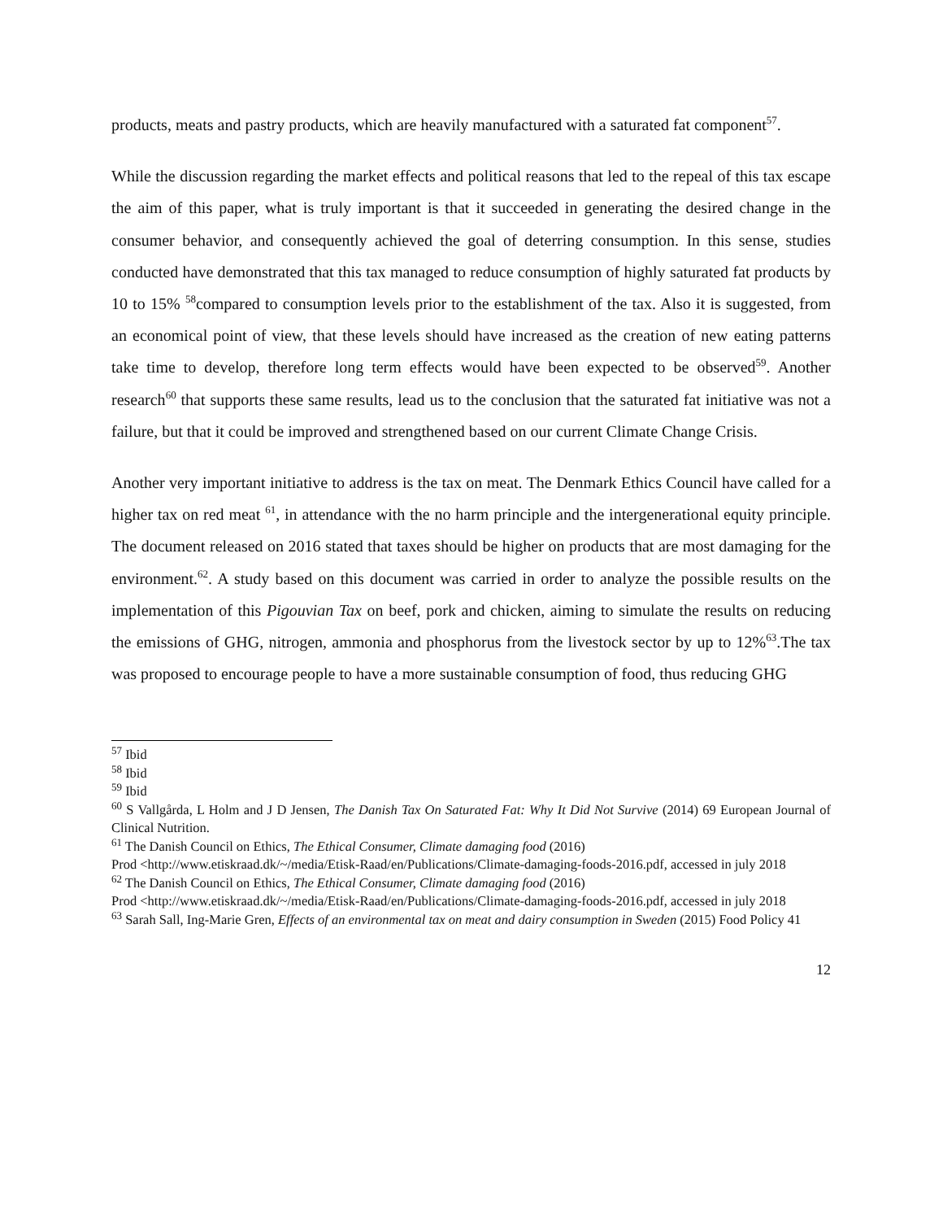products, meats and pastry products, which are heavily manufactured with a saturated fat component<sup>57</sup>.
While the discussion regarding the market effects and political reasons that led to the repeal of this tax escape the aim of this paper, what is truly important is that it succeeded in generating the desired change in the consumer behavior, and consequently achieved the goal of deterring consumption. In this sense, studies conducted have demonstrated that this tax managed to reduce consumption of highly saturated fat products by 10 to 15% <sup>58</sup>compared to consumption levels prior to the establishment of the tax. Also it is suggested, from an economical point of view, that these levels should have increased as the creation of new eating patterns take time to develop, therefore long term effects would have been expected to be observed<sup>59</sup>. Another research<sup>60</sup> that supports these same results, lead us to the conclusion that the saturated fat initiative was not a failure, but that it could be improved and strengthened based on our current Climate Change Crisis.
Another very important initiative to address is the tax on meat. The Denmark Ethics Council have called for a higher tax on red meat <sup>61</sup>, in attendance with the no harm principle and the intergenerational equity principle. The document released on 2016 stated that taxes should be higher on products that are most damaging for the environment.<sup>62</sup>. A study based on this document was carried in order to analyze the possible results on the implementation of this Pigouvian Tax on beef, pork and chicken, aiming to simulate the results on reducing the emissions of GHG, nitrogen, ammonia and phosphorus from the livestock sector by up to 12%<sup>63</sup>.The tax was proposed to encourage people to have a more sustainable consumption of food, thus reducing GHG
<sup>57</sup> Ibid
<sup>58</sup> Ibid
<sup>59</sup> Ibid
<sup>60</sup> S Vallgårda, L Holm and J D Jensen, The Danish Tax On Saturated Fat: Why It Did Not Survive (2014) 69 European Journal of Clinical Nutrition.
<sup>61</sup> The Danish Council on Ethics, The Ethical Consumer, Climate damaging food (2016)
Prod <http://www.etiskraad.dk/~/media/Etisk-Raad/en/Publications/Climate-damaging-foods-2016.pdf, accessed in july 2018
<sup>62</sup> The Danish Council on Ethics, The Ethical Consumer, Climate damaging food (2016)
Prod <http://www.etiskraad.dk/~/media/Etisk-Raad/en/Publications/Climate-damaging-foods-2016.pdf, accessed in july 2018
<sup>63</sup> Sarah Sall, Ing-Marie Gren, Effects of an environmental tax on meat and dairy consumption in Sweden (2015) Food Policy 41
12